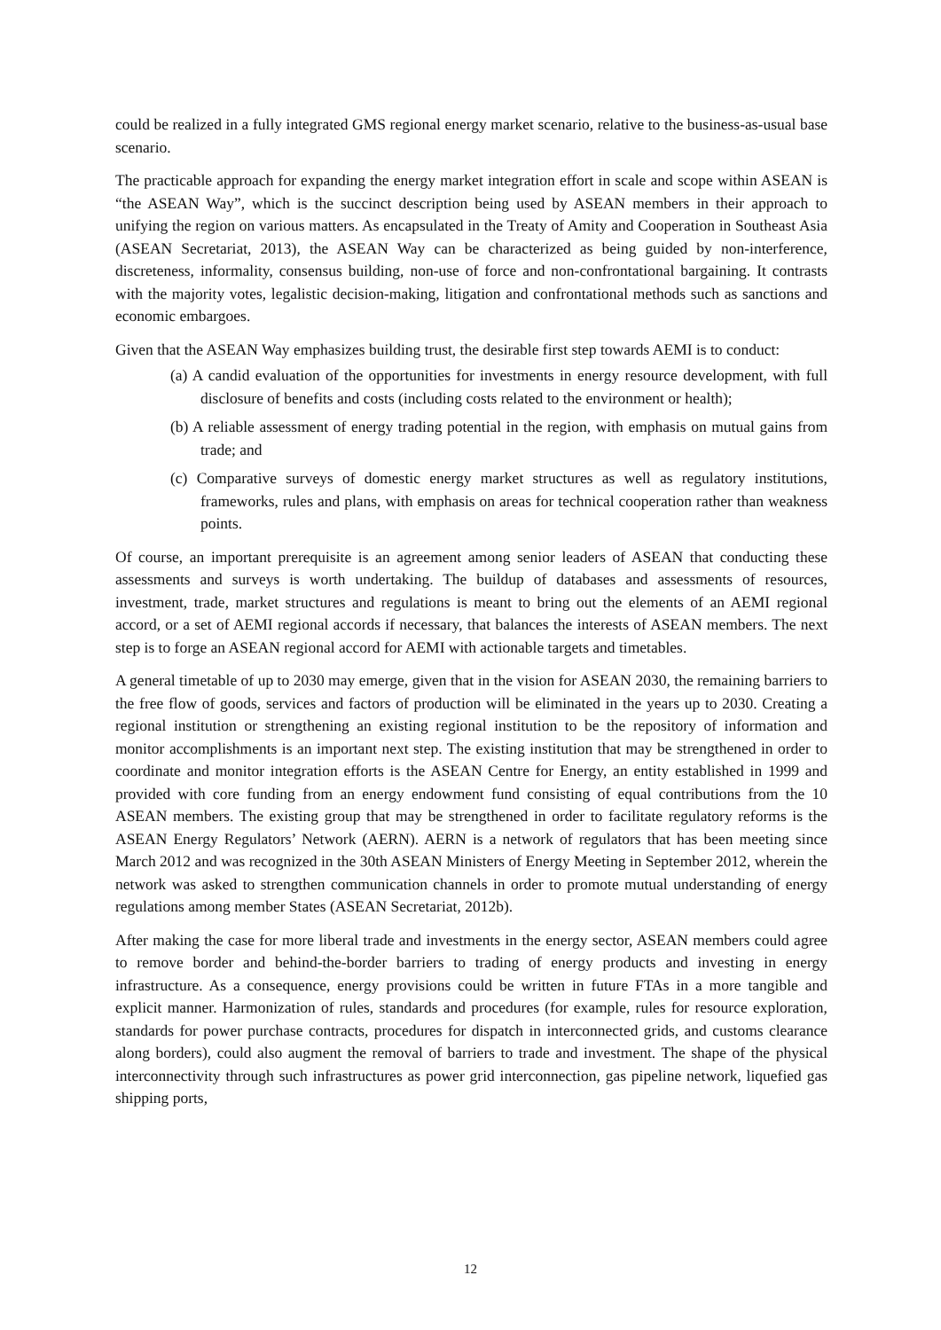could be realized in a fully integrated GMS regional energy market scenario, relative to the business-as-usual base scenario.
The practicable approach for expanding the energy market integration effort in scale and scope within ASEAN is “the ASEAN Way”, which is the succinct description being used by ASEAN members in their approach to unifying the region on various matters. As encapsulated in the Treaty of Amity and Cooperation in Southeast Asia (ASEAN Secretariat, 2013), the ASEAN Way can be characterized as being guided by non-interference, discreteness, informality, consensus building, non-use of force and non-confrontational bargaining. It contrasts with the majority votes, legalistic decision-making, litigation and confrontational methods such as sanctions and economic embargoes.
Given that the ASEAN Way emphasizes building trust, the desirable first step towards AEMI is to conduct:
(a) A candid evaluation of the opportunities for investments in energy resource development, with full disclosure of benefits and costs (including costs related to the environment or health);
(b) A reliable assessment of energy trading potential in the region, with emphasis on mutual gains from trade; and
(c) Comparative surveys of domestic energy market structures as well as regulatory institutions, frameworks, rules and plans, with emphasis on areas for technical cooperation rather than weakness points.
Of course, an important prerequisite is an agreement among senior leaders of ASEAN that conducting these assessments and surveys is worth undertaking. The buildup of databases and assessments of resources, investment, trade, market structures and regulations is meant to bring out the elements of an AEMI regional accord, or a set of AEMI regional accords if necessary, that balances the interests of ASEAN members. The next step is to forge an ASEAN regional accord for AEMI with actionable targets and timetables.
A general timetable of up to 2030 may emerge, given that in the vision for ASEAN 2030, the remaining barriers to the free flow of goods, services and factors of production will be eliminated in the years up to 2030. Creating a regional institution or strengthening an existing regional institution to be the repository of information and monitor accomplishments is an important next step. The existing institution that may be strengthened in order to coordinate and monitor integration efforts is the ASEAN Centre for Energy, an entity established in 1999 and provided with core funding from an energy endowment fund consisting of equal contributions from the 10 ASEAN members. The existing group that may be strengthened in order to facilitate regulatory reforms is the ASEAN Energy Regulators’ Network (AERN). AERN is a network of regulators that has been meeting since March 2012 and was recognized in the 30th ASEAN Ministers of Energy Meeting in September 2012, wherein the network was asked to strengthen communication channels in order to promote mutual understanding of energy regulations among member States (ASEAN Secretariat, 2012b).
After making the case for more liberal trade and investments in the energy sector, ASEAN members could agree to remove border and behind-the-border barriers to trading of energy products and investing in energy infrastructure. As a consequence, energy provisions could be written in future FTAs in a more tangible and explicit manner. Harmonization of rules, standards and procedures (for example, rules for resource exploration, standards for power purchase contracts, procedures for dispatch in interconnected grids, and customs clearance along borders), could also augment the removal of barriers to trade and investment. The shape of the physical interconnectivity through such infrastructures as power grid interconnection, gas pipeline network, liquefied gas shipping ports,
12